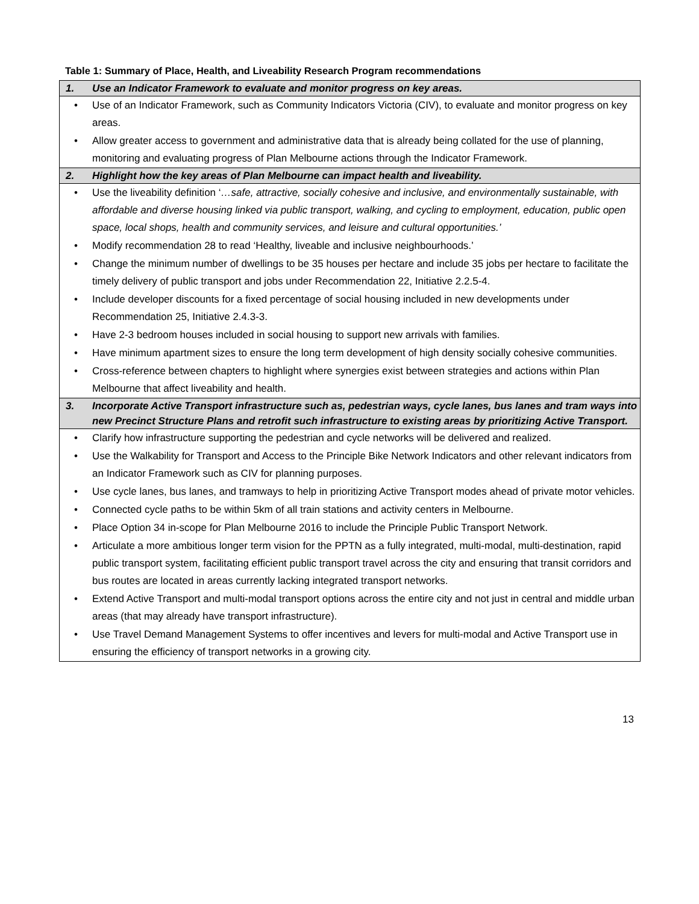Table 1: Summary of Place, Health, and Liveability Research Program recommendations
| 1. | Use an Indicator Framework to evaluate and monitor progress on key areas. |
| • | Use of an Indicator Framework, such as Community Indicators Victoria (CIV), to evaluate and monitor progress on key areas. |
| • | Allow greater access to government and administrative data that is already being collated for the use of planning, monitoring and evaluating progress of Plan Melbourne actions through the Indicator Framework. |
| 2. | Highlight how the key areas of Plan Melbourne can impact health and liveability. |
| • | Use the liveability definition ‘ …safe, attractive, socially cohesive and inclusive, and environmentally sustainable, with affordable and diverse housing linked via public transport, walking, and cycling to employment, education, public open space, local shops, health and community services, and leisure and cultural opportunities.’ |
| • | Modify recommendation 28 to read ‘Healthy, liveable and inclusive neighbourhoods.’ |
| • | Change the minimum number of dwellings to be 35 houses per hectare and include 35 jobs per hectare to facilitate the timely delivery of public transport and jobs under Recommendation 22, Initiative 2.2.5-4. |
| • | Include developer discounts for a fixed percentage of social housing included in new developments under Recommendation 25, Initiative 2.4.3-3. |
| • | Have 2-3 bedroom houses included in social housing to support new arrivals with families. |
| • | Have minimum apartment sizes to ensure the long term development of high density socially cohesive communities. |
| • | Cross-reference between chapters to highlight where synergies exist between strategies and actions within Plan Melbourne that affect liveability and health. |
| 3. | Incorporate Active Transport infrastructure such as, pedestrian ways, cycle lanes, bus lanes and tram ways into new Precinct Structure Plans and retrofit such infrastructure to existing areas by prioritizing Active Transport. |
| • | Clarify how infrastructure supporting the pedestrian and cycle networks will be delivered and realized. |
| • | Use the Walkability for Transport and Access to the Principle Bike Network Indicators and other relevant indicators from an Indicator Framework such as CIV for planning purposes. |
| • | Use cycle lanes, bus lanes, and tramways to help in prioritizing Active Transport modes ahead of private motor vehicles. |
| • | Connected cycle paths to be within 5km of all train stations and activity centers in Melbourne. |
| • | Place Option 34 in-scope for Plan Melbourne 2016 to include the Principle Public Transport Network. |
| • | Articulate a more ambitious longer term vision for the PPTN as a fully integrated, multi-modal, multi-destination, rapid public transport system, facilitating efficient public transport travel across the city and ensuring that transit corridors and bus routes are located in areas currently lacking integrated transport networks. |
| • | Extend Active Transport and multi-modal transport options across the entire city and not just in central and middle urban areas (that may already have transport infrastructure). |
| • | Use Travel Demand Management Systems to offer incentives and levers for multi-modal and Active Transport use in ensuring the efficiency of transport networks in a growing city. |
13